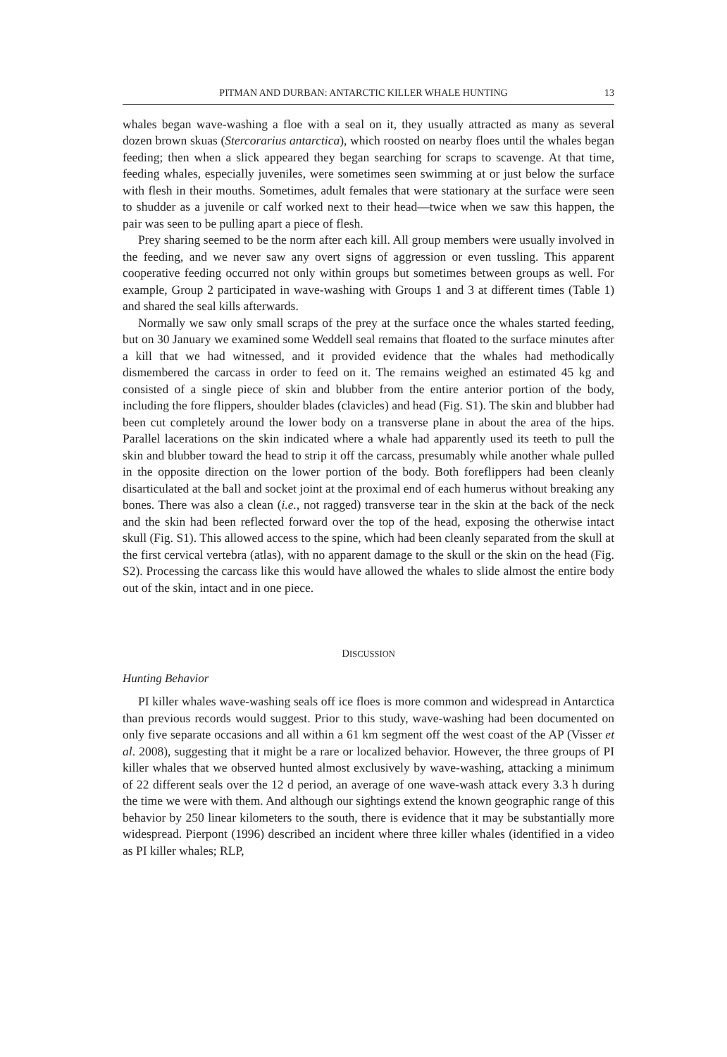PITMAN AND DURBAN: ANTARCTIC KILLER WHALE HUNTING 13
whales began wave-washing a floe with a seal on it, they usually attracted as many as several dozen brown skuas (Stercorarius antarctica), which roosted on nearby floes until the whales began feeding; then when a slick appeared they began searching for scraps to scavenge. At that time, feeding whales, especially juveniles, were sometimes seen swimming at or just below the surface with flesh in their mouths. Sometimes, adult females that were stationary at the surface were seen to shudder as a juvenile or calf worked next to their head—twice when we saw this happen, the pair was seen to be pulling apart a piece of flesh.
Prey sharing seemed to be the norm after each kill. All group members were usually involved in the feeding, and we never saw any overt signs of aggression or even tussling. This apparent cooperative feeding occurred not only within groups but sometimes between groups as well. For example, Group 2 participated in wave-washing with Groups 1 and 3 at different times (Table 1) and shared the seal kills afterwards.
Normally we saw only small scraps of the prey at the surface once the whales started feeding, but on 30 January we examined some Weddell seal remains that floated to the surface minutes after a kill that we had witnessed, and it provided evidence that the whales had methodically dismembered the carcass in order to feed on it. The remains weighed an estimated 45 kg and consisted of a single piece of skin and blubber from the entire anterior portion of the body, including the fore flippers, shoulder blades (clavicles) and head (Fig. S1). The skin and blubber had been cut completely around the lower body on a transverse plane in about the area of the hips. Parallel lacerations on the skin indicated where a whale had apparently used its teeth to pull the skin and blubber toward the head to strip it off the carcass, presumably while another whale pulled in the opposite direction on the lower portion of the body. Both foreflippers had been cleanly disarticulated at the ball and socket joint at the proximal end of each humerus without breaking any bones. There was also a clean (i.e., not ragged) transverse tear in the skin at the back of the neck and the skin had been reflected forward over the top of the head, exposing the otherwise intact skull (Fig. S1). This allowed access to the spine, which had been cleanly separated from the skull at the first cervical vertebra (atlas), with no apparent damage to the skull or the skin on the head (Fig. S2). Processing the carcass like this would have allowed the whales to slide almost the entire body out of the skin, intact and in one piece.
DISCUSSION
Hunting Behavior
PI killer whales wave-washing seals off ice floes is more common and widespread in Antarctica than previous records would suggest. Prior to this study, wave-washing had been documented on only five separate occasions and all within a 61 km segment off the west coast of the AP (Visser et al. 2008), suggesting that it might be a rare or localized behavior. However, the three groups of PI killer whales that we observed hunted almost exclusively by wave-washing, attacking a minimum of 22 different seals over the 12 d period, an average of one wave-wash attack every 3.3 h during the time we were with them. And although our sightings extend the known geographic range of this behavior by 250 linear kilometers to the south, there is evidence that it may be substantially more widespread. Pierpont (1996) described an incident where three killer whales (identified in a video as PI killer whales; RLP,